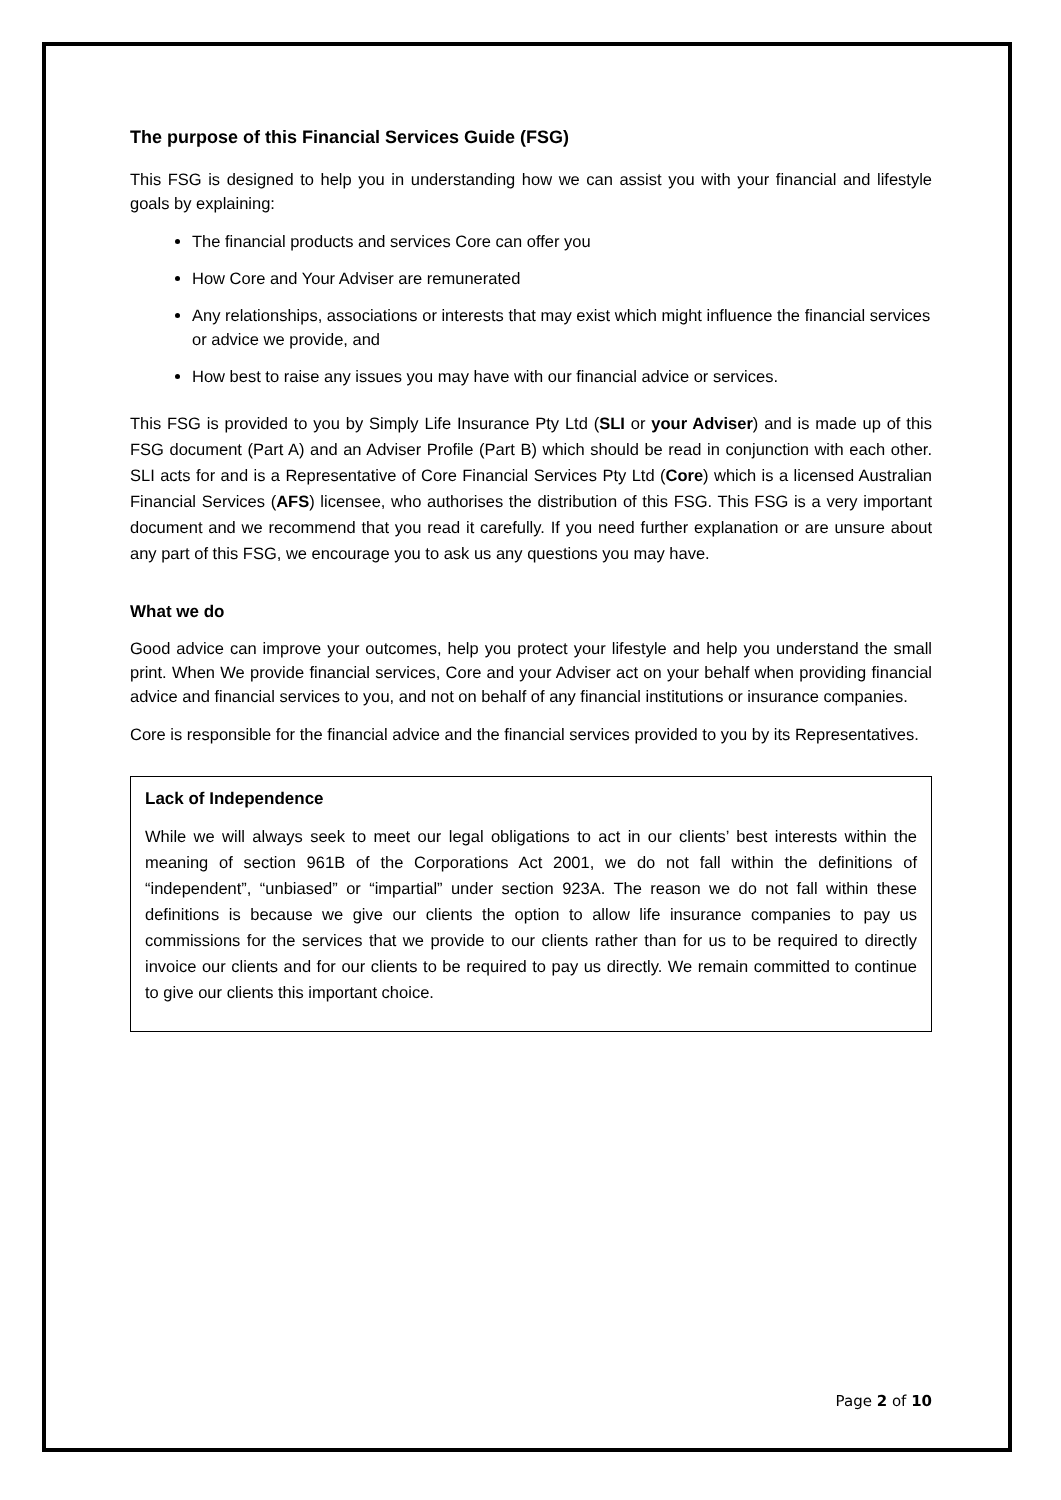The purpose of this Financial Services Guide (FSG)
This FSG is designed to help you in understanding how we can assist you with your financial and lifestyle goals by explaining:
The financial products and services Core can offer you
How Core and Your Adviser are remunerated
Any relationships, associations or interests that may exist which might influence the financial services or advice we provide, and
How best to raise any issues you may have with our financial advice or services.
This FSG is provided to you by Simply Life Insurance Pty Ltd (SLI or your Adviser) and is made up of this FSG document (Part A) and an Adviser Profile (Part B) which should be read in conjunction with each other. SLI acts for and is a Representative of Core Financial Services Pty Ltd (Core) which is a licensed Australian Financial Services (AFS) licensee, who authorises the distribution of this FSG. This FSG is a very important document and we recommend that you read it carefully. If you need further explanation or are unsure about any part of this FSG, we encourage you to ask us any questions you may have.
What we do
Good advice can improve your outcomes, help you protect your lifestyle and help you understand the small print. When We provide financial services, Core and your Adviser act on your behalf when providing financial advice and financial services to you, and not on behalf of any financial institutions or insurance companies.
Core is responsible for the financial advice and the financial services provided to you by its Representatives.
Lack of Independence
While we will always seek to meet our legal obligations to act in our clients’ best interests within the meaning of section 961B of the Corporations Act 2001, we do not fall within the definitions of “independent”, “unbiased” or “impartial” under section 923A. The reason we do not fall within these definitions is because we give our clients the option to allow life insurance companies to pay us commissions for the services that we provide to our clients rather than for us to be required to directly invoice our clients and for our clients to be required to pay us directly. We remain committed to continue to give our clients this important choice.
Page 2 of 10